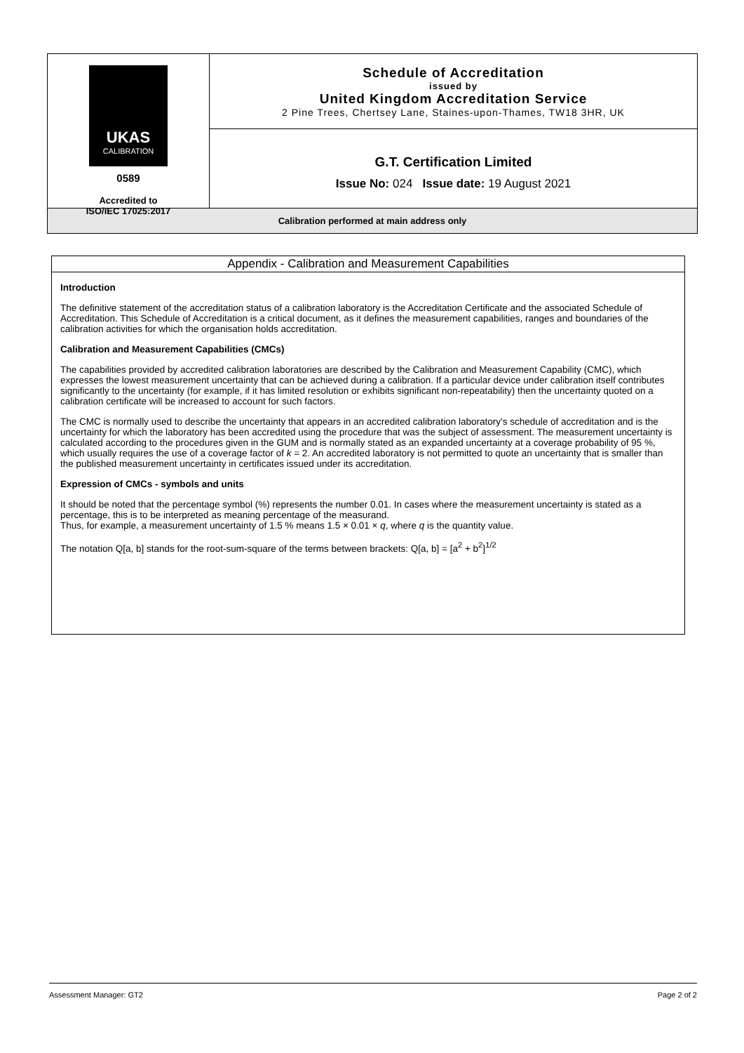UKAS
CALIBRATION
0589
Accredited to
ISO/IEC 17025:2017
Schedule of Accreditation
issued by
United Kingdom Accreditation Service
2 Pine Trees, Chertsey Lane, Staines-upon-Thames, TW18 3HR, UK
G.T. Certification Limited
Issue No: 024 Issue date: 19 August 2021
Calibration performed at main address only
Appendix - Calibration and Measurement Capabilities
Introduction
The definitive statement of the accreditation status of a calibration laboratory is the Accreditation Certificate and the associated Schedule of Accreditation. This Schedule of Accreditation is a critical document, as it defines the measurement capabilities, ranges and boundaries of the calibration activities for which the organisation holds accreditation.
Calibration and Measurement Capabilities (CMCs)
The capabilities provided by accredited calibration laboratories are described by the Calibration and Measurement Capability (CMC), which expresses the lowest measurement uncertainty that can be achieved during a calibration. If a particular device under calibration itself contributes significantly to the uncertainty (for example, if it has limited resolution or exhibits significant non-repeatability) then the uncertainty quoted on a calibration certificate will be increased to account for such factors.
The CMC is normally used to describe the uncertainty that appears in an accredited calibration laboratory's schedule of accreditation and is the uncertainty for which the laboratory has been accredited using the procedure that was the subject of assessment. The measurement uncertainty is calculated according to the procedures given in the GUM and is normally stated as an expanded uncertainty at a coverage probability of 95 %, which usually requires the use of a coverage factor of k = 2. An accredited laboratory is not permitted to quote an uncertainty that is smaller than the published measurement uncertainty in certificates issued under its accreditation.
Expression of CMCs - symbols and units
It should be noted that the percentage symbol (%) represents the number 0.01. In cases where the measurement uncertainty is stated as a percentage, this is to be interpreted as meaning percentage of the measurand.
Thus, for example, a measurement uncertainty of 1.5 % means 1.5 × 0.01 × q, where q is the quantity value.
The notation Q[a, b] stands for the root-sum-square of the terms between brackets: Q[a, b] = [a<sup>2</sup> + b<sup>2</sup>]<sup>1/2</sup>
Assessment Manager: GT2 Page 2 of 2